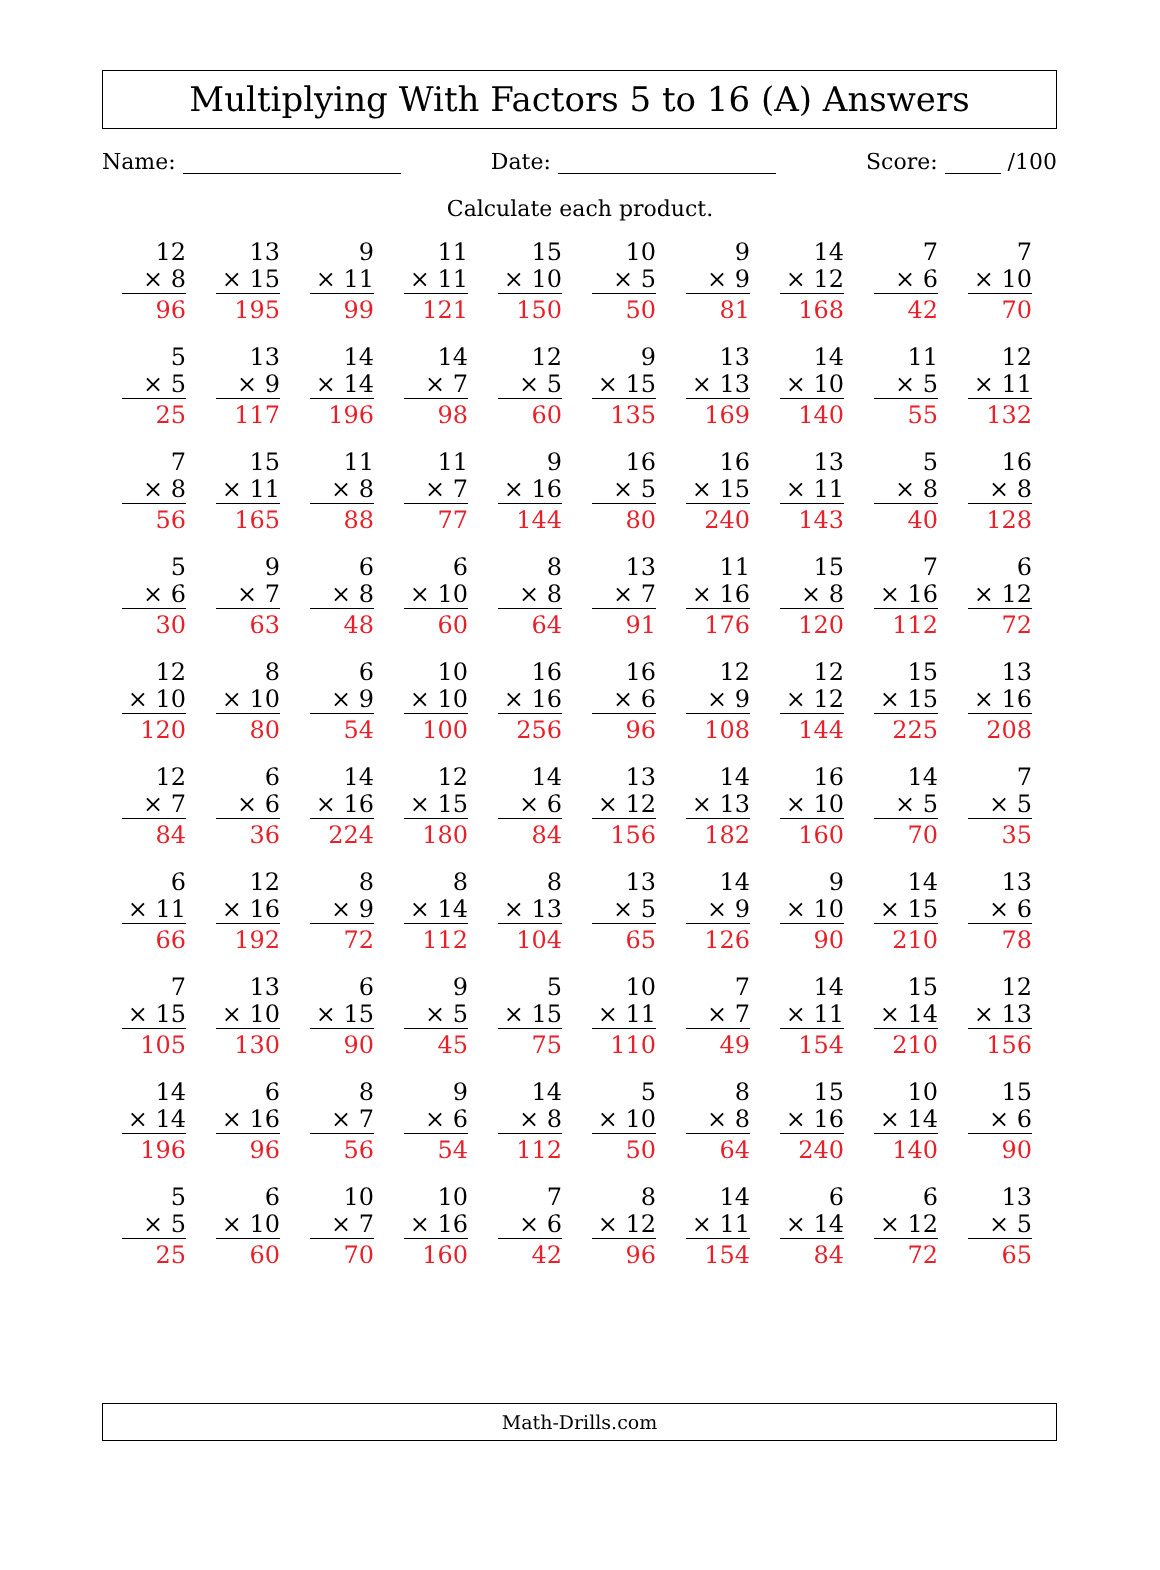Multiplying With Factors 5 to 16 (A) Answers
Name: Date: Score: /100
Calculate each product.
| 12 × 8 96 | 13 × 15 195 | 9 × 11 99 | 11 × 11 121 | 15 × 10 150 | 10 × 5 50 | 9 × 9 81 | 14 × 12 168 | 7 × 6 42 | 7 × 10 70 |
| 5 × 5 25 | 13 × 9 117 | 14 × 14 196 | 14 × 7 98 | 12 × 5 60 | 9 × 15 135 | 13 × 13 169 | 14 × 10 140 | 11 × 5 55 | 12 × 11 132 |
| 7 × 8 56 | 15 × 11 165 | 11 × 8 88 | 11 × 7 77 | 9 × 16 144 | 16 × 5 80 | 16 × 15 240 | 13 × 11 143 | 5 × 8 40 | 16 × 8 128 |
| 5 × 6 30 | 9 × 7 63 | 6 × 8 48 | 6 × 10 60 | 8 × 8 64 | 13 × 7 91 | 11 × 16 176 | 15 × 8 120 | 7 × 16 112 | 6 × 12 72 |
| 12 × 10 120 | 8 × 10 80 | 6 × 9 54 | 10 × 10 100 | 16 × 16 256 | 16 × 6 96 | 12 × 9 108 | 12 × 12 144 | 15 × 15 225 | 13 × 16 208 |
| 12 × 7 84 | 6 × 6 36 | 14 × 16 224 | 12 × 15 180 | 14 × 6 84 | 13 × 12 156 | 14 × 13 182 | 16 × 10 160 | 14 × 5 70 | 7 × 5 35 |
| 6 × 11 66 | 12 × 16 192 | 8 × 9 72 | 8 × 14 112 | 8 × 13 104 | 13 × 5 65 | 14 × 9 126 | 9 × 10 90 | 14 × 15 210 | 13 × 6 78 |
| 7 × 15 105 | 13 × 10 130 | 6 × 15 90 | 9 × 5 45 | 5 × 15 75 | 10 × 11 110 | 7 × 7 49 | 14 × 11 154 | 15 × 14 210 | 12 × 13 156 |
| 14 × 14 196 | 6 × 16 96 | 8 × 7 56 | 9 × 6 54 | 14 × 8 112 | 5 × 10 50 | 8 × 8 64 | 15 × 16 240 | 10 × 14 140 | 15 × 6 90 |
| 5 × 5 25 | 6 × 10 60 | 10 × 7 70 | 10 × 16 160 | 7 × 6 42 | 8 × 12 96 | 14 × 11 154 | 6 × 14 84 | 6 × 12 72 | 13 × 5 65 |
Math-Drills.com